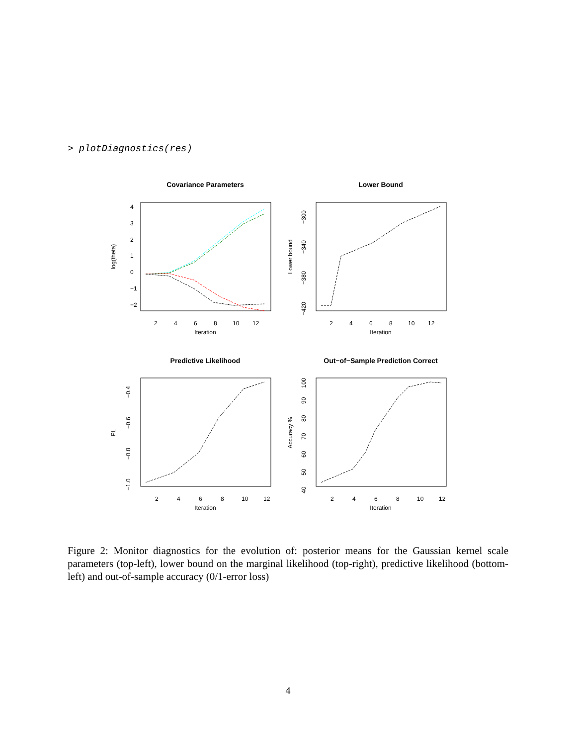> plotDiagnostics(res)
Covariance Parameters
Iteration
2
4
6
8
10
12
log(theta)
4
3
2
1
0
−1
−2
Lower Bound
Iteration
2
4
6
8
10
12
Lower bound
−300
−340
−380
−420
Predictive Likelihood
Iteration
2
4
6
8
10
12
PL
−0.4
−0.6
−0.8
−1.0
Out−of−Sample Prediction Correct
Iteration
2
4
6
8
10
12
Accuracy %
100
90
80
70
60
50
40
Figure 2: Monitor diagnostics for the evolution of: posterior means for the Gaussian kernel scale parameters (top-left), lower bound on the marginal likelihood (top-right), predictive likelihood (bottom-left) and out-of-sample accuracy (0/1-error loss)
4